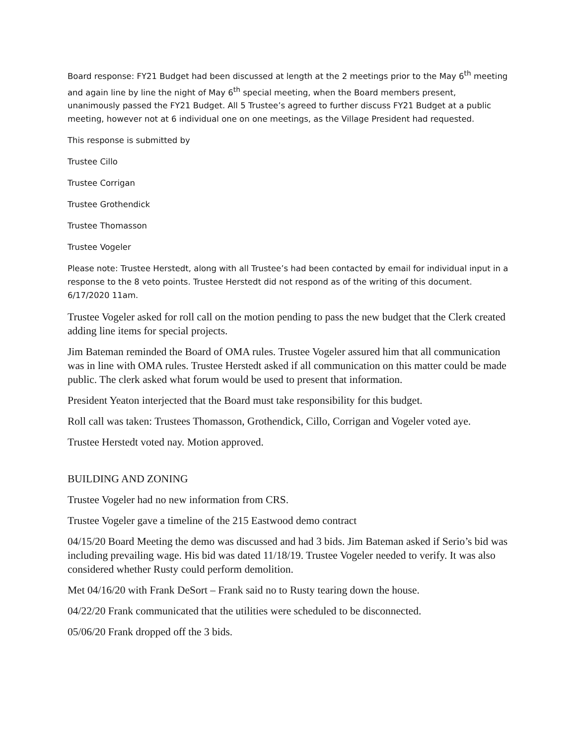Board response: FY21 Budget had been discussed at length at the 2 meetings prior to the May 6<sup>th</sup> meeting and again line by line the night of May 6<sup>th</sup> special meeting, when the Board members present, unanimously passed the FY21 Budget. All 5 Trustee’s agreed to further discuss FY21 Budget at a public meeting, however not at 6 individual one on one meetings, as the Village President had requested.
This response is submitted by
Trustee Cillo
Trustee Corrigan
Trustee Grothendick
Trustee Thomasson
Trustee Vogeler
Please note: Trustee Herstedt, along with all Trustee’s had been contacted by email for individual input in a response to the 8 veto points. Trustee Herstedt did not respond as of the writing of this document. 6/17/2020 11am.
Trustee Vogeler asked for roll call on the motion pending to pass the new budget that the Clerk created adding line items for special projects.
Jim Bateman reminded the Board of OMA rules. Trustee Vogeler assured him that all communication was in line with OMA rules. Trustee Herstedt asked if all communication on this matter could be made public. The clerk asked what forum would be used to present that information.
President Yeaton interjected that the Board must take responsibility for this budget.
Roll call was taken: Trustees Thomasson, Grothendick, Cillo, Corrigan and Vogeler voted aye.
Trustee Herstedt voted nay. Motion approved.
BUILDING AND ZONING
Trustee Vogeler had no new information from CRS.
Trustee Vogeler gave a timeline of the 215 Eastwood demo contract
04/15/20 Board Meeting the demo was discussed and had 3 bids. Jim Bateman asked if Serio’s bid was including prevailing wage. His bid was dated 11/18/19. Trustee Vogeler needed to verify. It was also considered whether Rusty could perform demolition.
Met 04/16/20 with Frank DeSort – Frank said no to Rusty tearing down the house.
04/22/20 Frank communicated that the utilities were scheduled to be disconnected.
05/06/20 Frank dropped off the 3 bids.